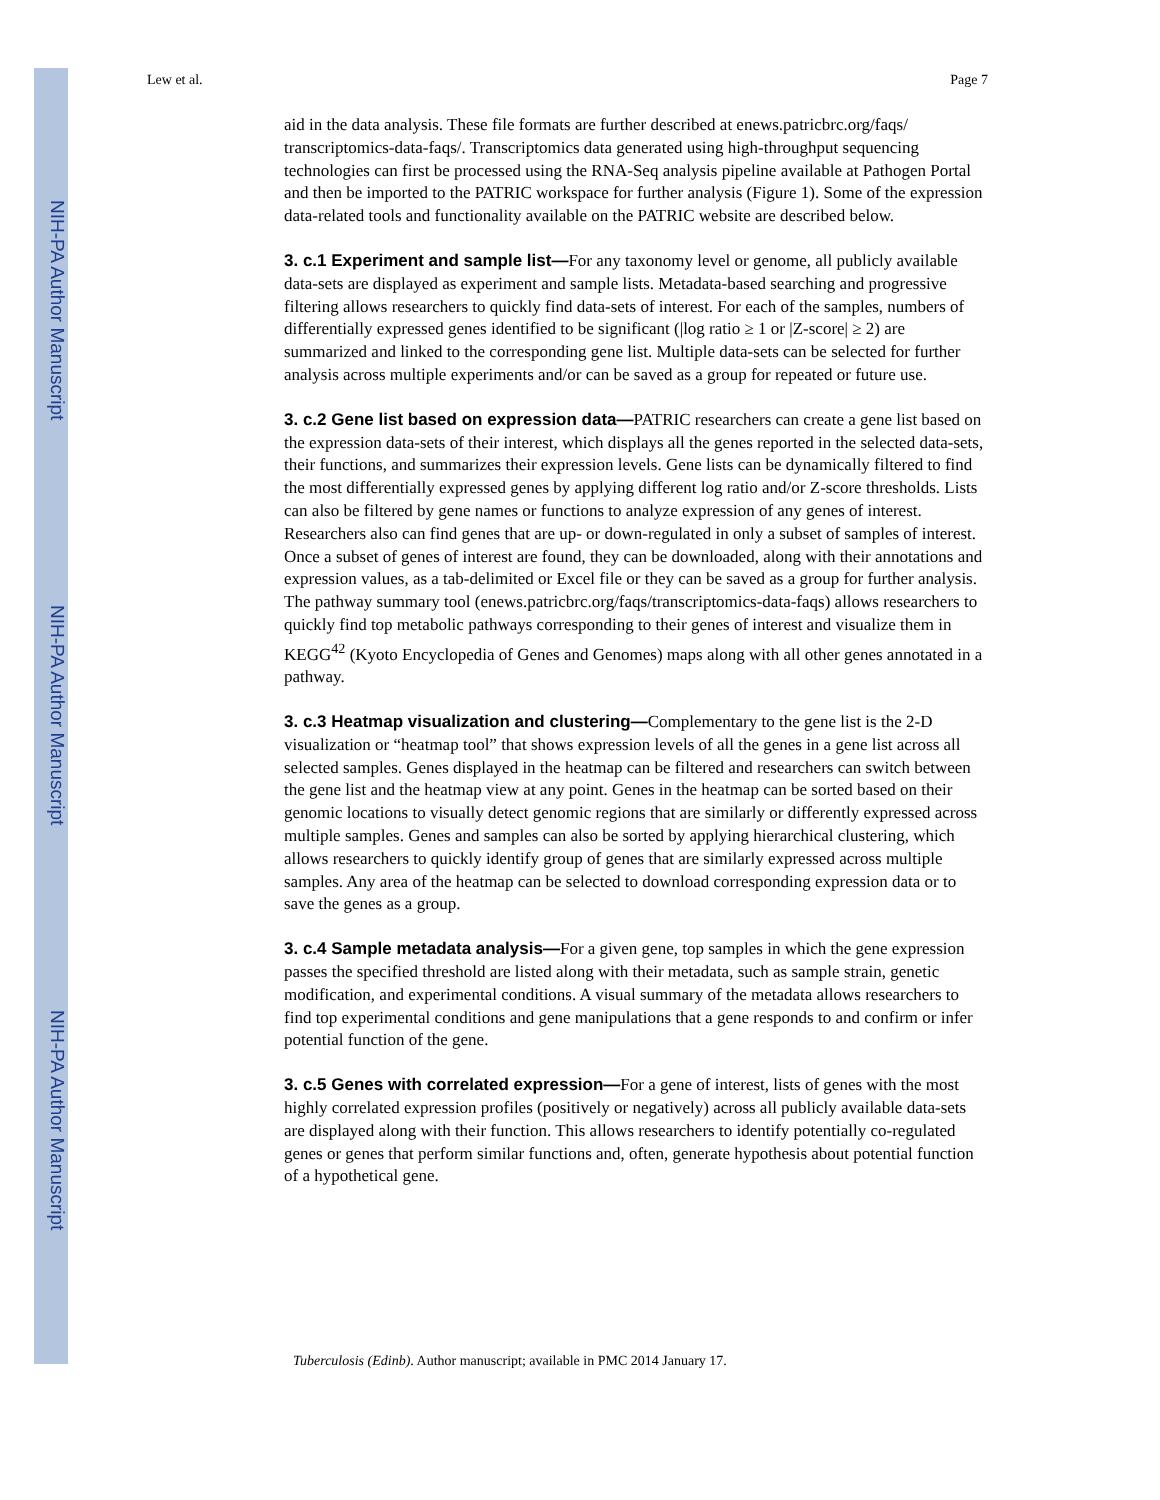NIH-PA Author Manuscript
NIH-PA Author Manuscript
NIH-PA Author Manuscript
Lew et al. Page 7
aid in the data analysis. These file formats are further described at enews.patricbrc.org/faqs/ transcriptomics-data-faqs/. Transcriptomics data generated using high-throughput sequencing technologies can first be processed using the RNA-Seq analysis pipeline available at Pathogen Portal and then be imported to the PATRIC workspace for further analysis (Figure 1). Some of the expression data-related tools and functionality available on the PATRIC website are described below.
3. c.1 Experiment and sample list—For any taxonomy level or genome, all publicly available data-sets are displayed as experiment and sample lists. Metadata-based searching and progressive filtering allows researchers to quickly find data-sets of interest. For each of the samples, numbers of differentially expressed genes identified to be significant (|log ratio ≥ 1 or |Z-score| ≥ 2) are summarized and linked to the corresponding gene list. Multiple data-sets can be selected for further analysis across multiple experiments and/or can be saved as a group for repeated or future use.
3. c.2 Gene list based on expression data—PATRIC researchers can create a gene list based on the expression data-sets of their interest, which displays all the genes reported in the selected data-sets, their functions, and summarizes their expression levels. Gene lists can be dynamically filtered to find the most differentially expressed genes by applying different log ratio and/or Z-score thresholds. Lists can also be filtered by gene names or functions to analyze expression of any genes of interest. Researchers also can find genes that are up- or down-regulated in only a subset of samples of interest. Once a subset of genes of interest are found, they can be downloaded, along with their annotations and expression values, as a tab-delimited or Excel file or they can be saved as a group for further analysis. The pathway summary tool (enews.patricbrc.org/faqs/transcriptomics-data-faqs) allows researchers to quickly find top metabolic pathways corresponding to their genes of interest and visualize them in KEGG<sup>42</sup> (Kyoto Encyclopedia of Genes and Genomes) maps along with all other genes annotated in a pathway.
3. c.3 Heatmap visualization and clustering—Complementary to the gene list is the 2-D visualization or “heatmap tool” that shows expression levels of all the genes in a gene list across all selected samples. Genes displayed in the heatmap can be filtered and researchers can switch between the gene list and the heatmap view at any point. Genes in the heatmap can be sorted based on their genomic locations to visually detect genomic regions that are similarly or differently expressed across multiple samples. Genes and samples can also be sorted by applying hierarchical clustering, which allows researchers to quickly identify group of genes that are similarly expressed across multiple samples. Any area of the heatmap can be selected to download corresponding expression data or to save the genes as a group.
3. c.4 Sample metadata analysis—For a given gene, top samples in which the gene expression passes the specified threshold are listed along with their metadata, such as sample strain, genetic modification, and experimental conditions. A visual summary of the metadata allows researchers to find top experimental conditions and gene manipulations that a gene responds to and confirm or infer potential function of the gene.
3. c.5 Genes with correlated expression—For a gene of interest, lists of genes with the most highly correlated expression profiles (positively or negatively) across all publicly available data-sets are displayed along with their function. This allows researchers to identify potentially co-regulated genes or genes that perform similar functions and, often, generate hypothesis about potential function of a hypothetical gene.
Tuberculosis (Edinb). Author manuscript; available in PMC 2014 January 17.